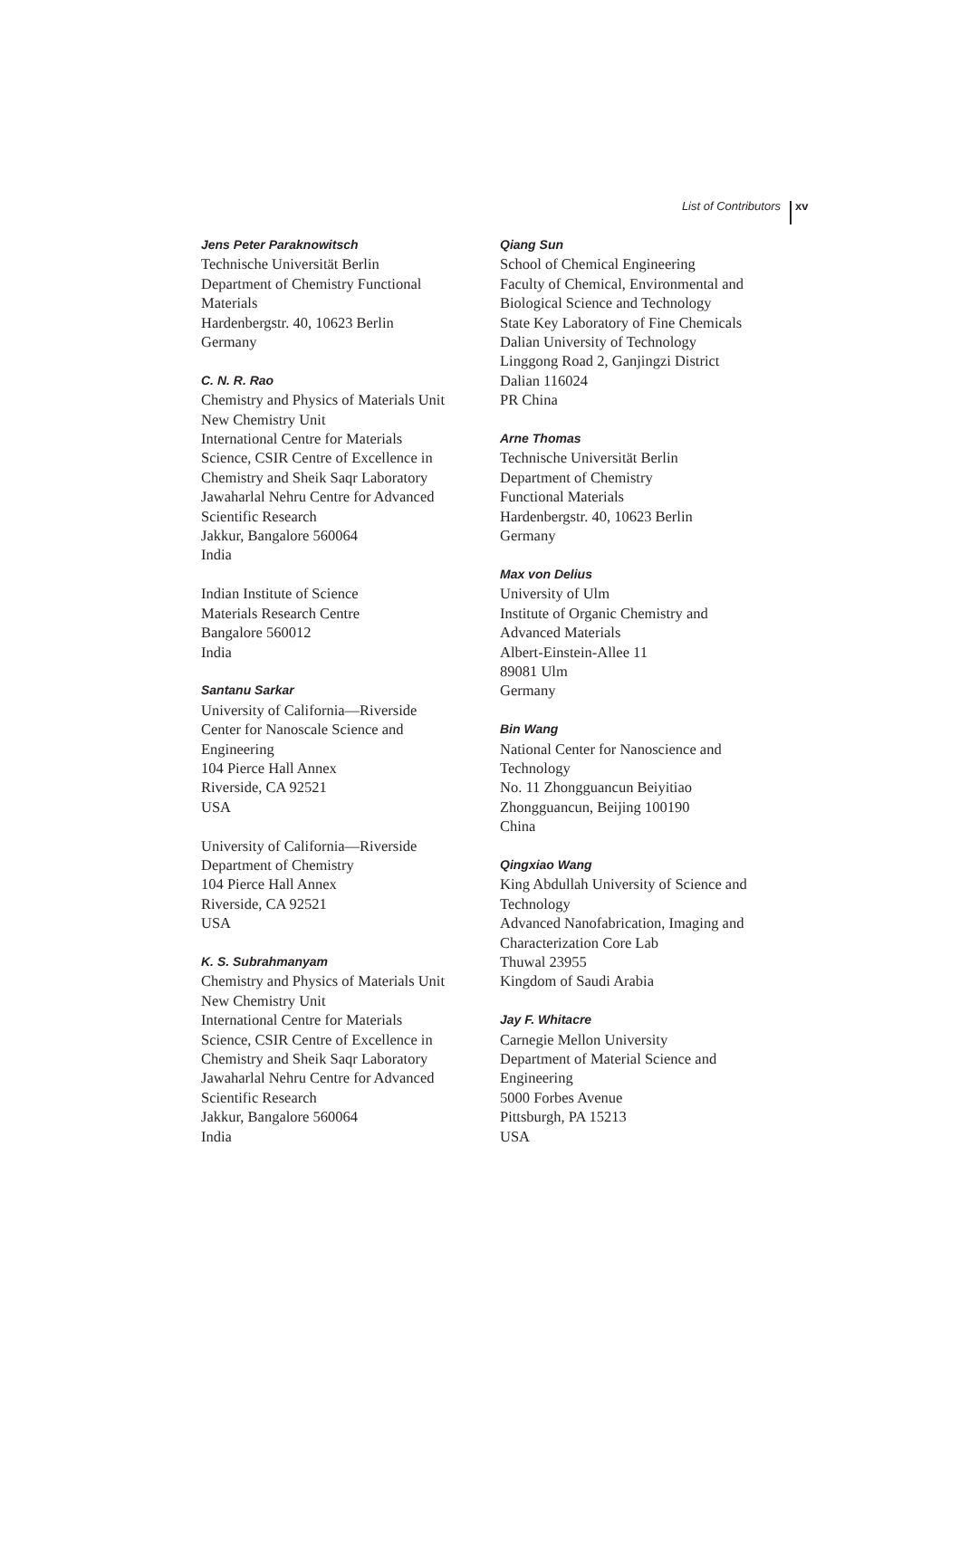List of Contributors xv
Jens Peter Paraknowitsch
Technische Universität Berlin
Department of Chemistry Functional
Materials
Hardenbergstr. 40, 10623 Berlin
Germany
C. N. R. Rao
Chemistry and Physics of Materials Unit
New Chemistry Unit
International Centre for Materials
Science, CSIR Centre of Excellence in
Chemistry and Sheik Saqr Laboratory
Jawaharlal Nehru Centre for Advanced
Scientific Research
Jakkur, Bangalore 560064
India
Indian Institute of Science
Materials Research Centre
Bangalore 560012
India
Santanu Sarkar
University of California—Riverside
Center for Nanoscale Science and
Engineering
104 Pierce Hall Annex
Riverside, CA 92521
USA
University of California—Riverside
Department of Chemistry
104 Pierce Hall Annex
Riverside, CA 92521
USA
K. S. Subrahmanyam
Chemistry and Physics of Materials Unit
New Chemistry Unit
International Centre for Materials
Science, CSIR Centre of Excellence in
Chemistry and Sheik Saqr Laboratory
Jawaharlal Nehru Centre for Advanced
Scientific Research
Jakkur, Bangalore 560064
India
Qiang Sun
School of Chemical Engineering
Faculty of Chemical, Environmental and
Biological Science and Technology
State Key Laboratory of Fine Chemicals
Dalian University of Technology
Linggong Road 2, Ganjingzi District
Dalian 116024
PR China
Arne Thomas
Technische Universität Berlin
Department of Chemistry
Functional Materials
Hardenbergstr. 40, 10623 Berlin
Germany
Max von Delius
University of Ulm
Institute of Organic Chemistry and
Advanced Materials
Albert-Einstein-Allee 11
89081 Ulm
Germany
Bin Wang
National Center for Nanoscience and
Technology
No. 11 Zhongguancun Beiyitiao
Zhongguancun, Beijing 100190
China
Qingxiao Wang
King Abdullah University of Science and
Technology
Advanced Nanofabrication, Imaging and
Characterization Core Lab
Thuwal 23955
Kingdom of Saudi Arabia
Jay F. Whitacre
Carnegie Mellon University
Department of Material Science and
Engineering
5000 Forbes Avenue
Pittsburgh, PA 15213
USA